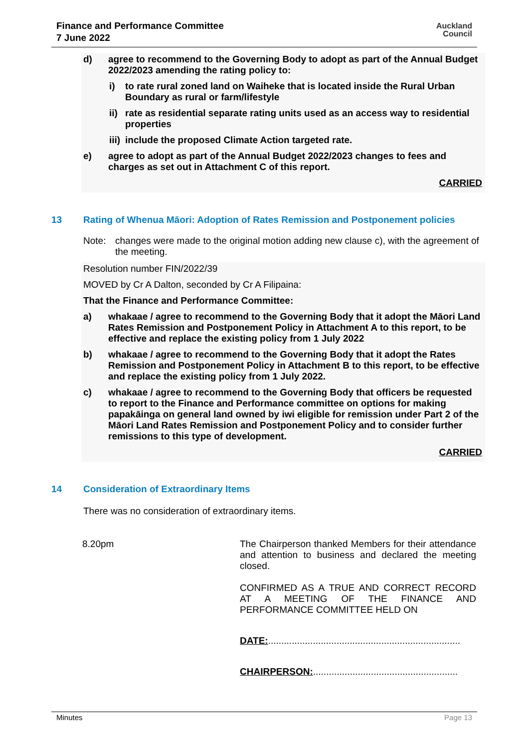Finance and Performance Committee
7 June 2022
Auckland
Council
d) agree to recommend to the Governing Body to adopt as part of the Annual Budget 2022/2023 amending the rating policy to:
i) to rate rural zoned land on Waiheke that is located inside the Rural Urban Boundary as rural or farm/lifestyle
ii) rate as residential separate rating units used as an access way to residential properties
iii) include the proposed Climate Action targeted rate.
e) agree to adopt as part of the Annual Budget 2022/2023 changes to fees and charges as set out in Attachment C of this report.
CARRIED
13 Rating of Whenua Māori: Adoption of Rates Remission and Postponement policies
Note: changes were made to the original motion adding new clause c), with the agreement of the meeting.
Resolution number FIN/2022/39
MOVED by Cr A Dalton, seconded by Cr A Filipaina:
That the Finance and Performance Committee:
a) whakaae / agree to recommend to the Governing Body that it adopt the Māori Land Rates Remission and Postponement Policy in Attachment A to this report, to be effective and replace the existing policy from 1 July 2022
b) whakaae / agree to recommend to the Governing Body that it adopt the Rates Remission and Postponement Policy in Attachment B to this report, to be effective and replace the existing policy from 1 July 2022.
c) whakaae / agree to recommend to the Governing Body that officers be requested to report to the Finance and Performance committee on options for making papakāinga on general land owned by iwi eligible for remission under Part 2 of the Māori Land Rates Remission and Postponement Policy and to consider further remissions to this type of development.
CARRIED
14 Consideration of Extraordinary Items
There was no consideration of extraordinary items.
8.20pm
The Chairperson thanked Members for their attendance and attention to business and declared the meeting closed.
CONFIRMED AS A TRUE AND CORRECT RECORD AT A MEETING OF THE FINANCE AND PERFORMANCE COMMITTEE HELD ON
DATE:.........................................................................
CHAIRPERSON:.......................................................
Minutes Page 13